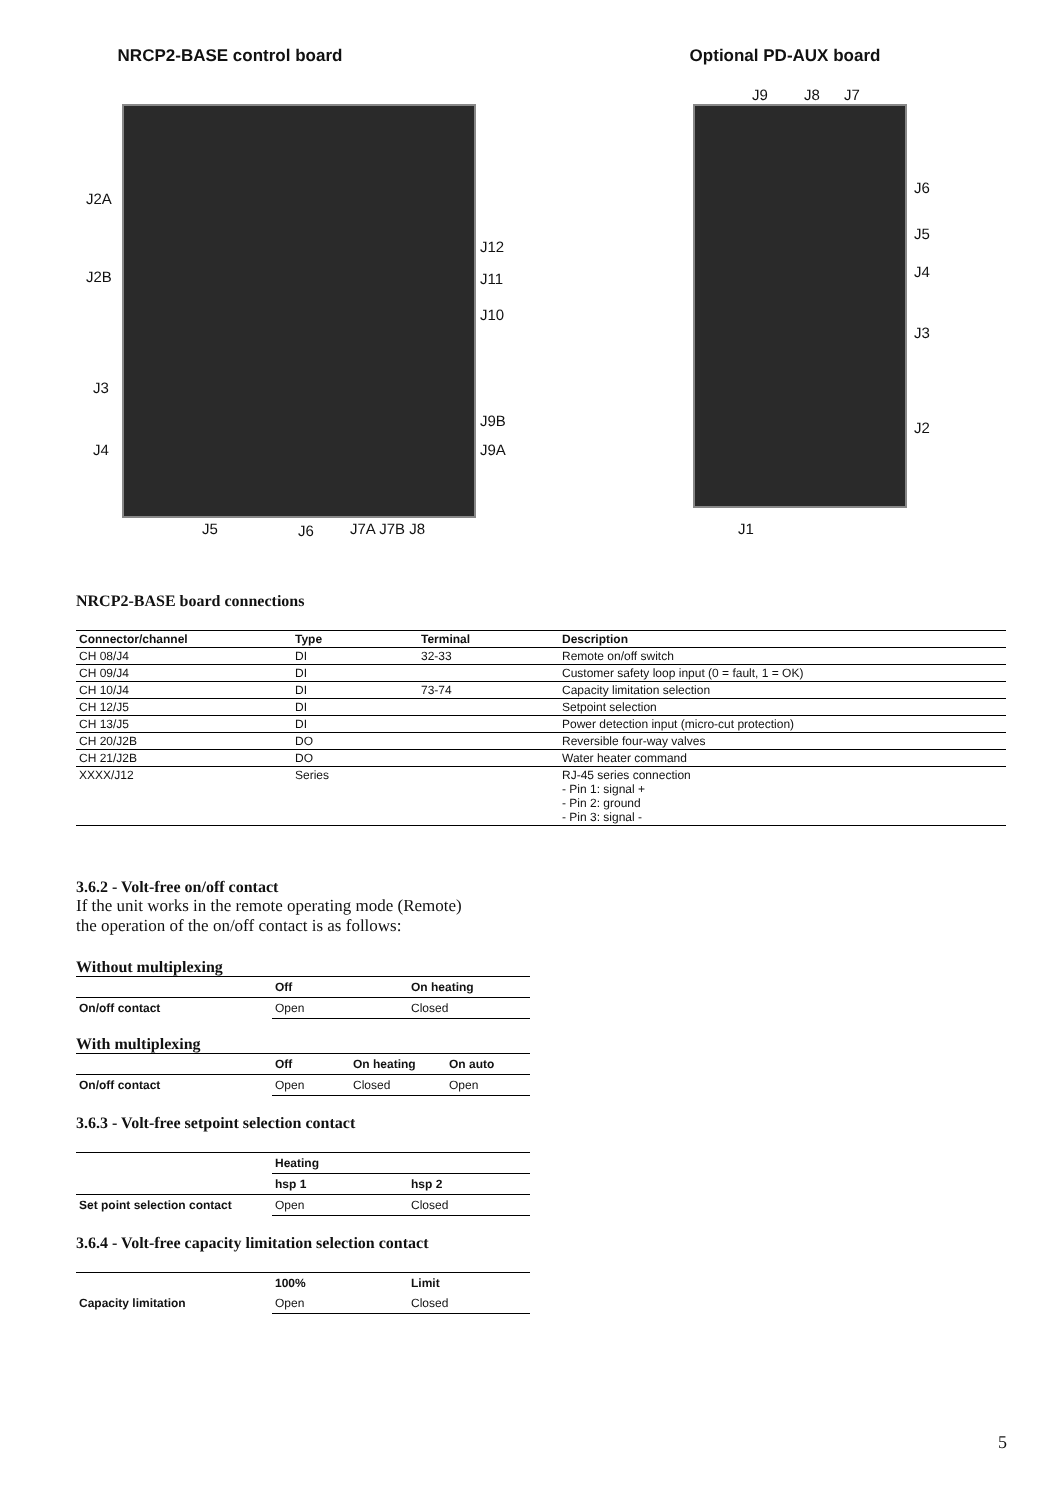NRCP2-BASE control board
J2A
J2B
J3
J4
J12
J11
J10
J9B
J9A
J5 J6 J7A J7B J8
Optional PD-AUX board
J9 J8 J7
J6
J5
J4
J3
J2
J1
NRCP2-BASE board connections
| Connector/channel | Type | Terminal | Description |
| --- | --- | --- | --- |
| CH 08/J4 | DI | 32-33 | Remote on/off switch |
| CH 09/J4 | DI | | Customer safety loop input (0 = fault, 1 = OK) |
| CH 10/J4 | DI | 73-74 | Capacity limitation selection |
| CH 12/J5 | DI | | Setpoint selection |
| CH 13/J5 | DI | | Power detection input (micro-cut protection) |
| CH 20/J2B | DO | | Reversible four-way valves |
| CH 21/J2B | DO | | Water heater command |
| XXXX/J12 | Series | | RJ-45 series connection - Pin 1: signal + - Pin 2: ground - Pin 3: signal - |
3.6.2 - Volt-free on/off contact
If the unit works in the remote operating mode (Remote)
the operation of the on/off contact is as follows:
Without multiplexing
| | Off | On heating |
| --- | --- | --- |
| On/off contact | Open | Closed |
With multiplexing
| | Off | On heating | On auto |
| --- | --- | --- | --- |
| On/off contact | Open | Closed | Open |
3.6.3 - Volt-free setpoint selection contact
| | Heating | |
| --- | --- | --- |
| | hsp 1 | hsp 2 |
| Set point selection contact | Open | Closed |
3.6.4 - Volt-free capacity limitation selection contact
| | 100% | Limit |
| --- | --- | --- |
| Capacity limitation | Open | Closed |
5